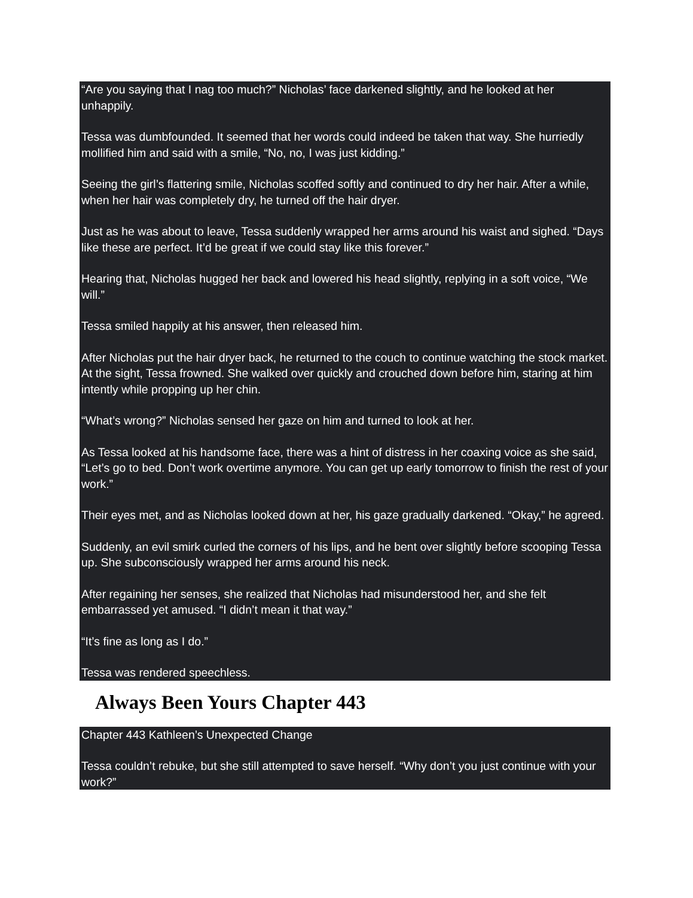“Are you saying that I nag too much?” Nicholas’ face darkened slightly, and he looked at her unhappily.
Tessa was dumbfounded. It seemed that her words could indeed be taken that way. She hurriedly mollified him and said with a smile, “No, no, I was just kidding.”
Seeing the girl’s flattering smile, Nicholas scoffed softly and continued to dry her hair. After a while, when her hair was completely dry, he turned off the hair dryer.
Just as he was about to leave, Tessa suddenly wrapped her arms around his waist and sighed. “Days like these are perfect. It’d be great if we could stay like this forever.”
Hearing that, Nicholas hugged her back and lowered his head slightly, replying in a soft voice, “We will.”
Tessa smiled happily at his answer, then released him.
After Nicholas put the hair dryer back, he returned to the couch to continue watching the stock market. At the sight, Tessa frowned. She walked over quickly and crouched down before him, staring at him intently while propping up her chin.
“What’s wrong?” Nicholas sensed her gaze on him and turned to look at her.
As Tessa looked at his handsome face, there was a hint of distress in her coaxing voice as she said, “Let’s go to bed. Don’t work overtime anymore. You can get up early tomorrow to finish the rest of your work.”
Their eyes met, and as Nicholas looked down at her, his gaze gradually darkened. “Okay,” he agreed.
Suddenly, an evil smirk curled the corners of his lips, and he bent over slightly before scooping Tessa up. She subconsciously wrapped her arms around his neck.
After regaining her senses, she realized that Nicholas had misunderstood her, and she felt embarrassed yet amused. “I didn’t mean it that way.”
“It’s fine as long as I do.”
Tessa was rendered speechless.
Always Been Yours Chapter 443
Chapter 443 Kathleen’s Unexpected Change
Tessa couldn’t rebuke, but she still attempted to save herself. “Why don’t you just continue with your work?”